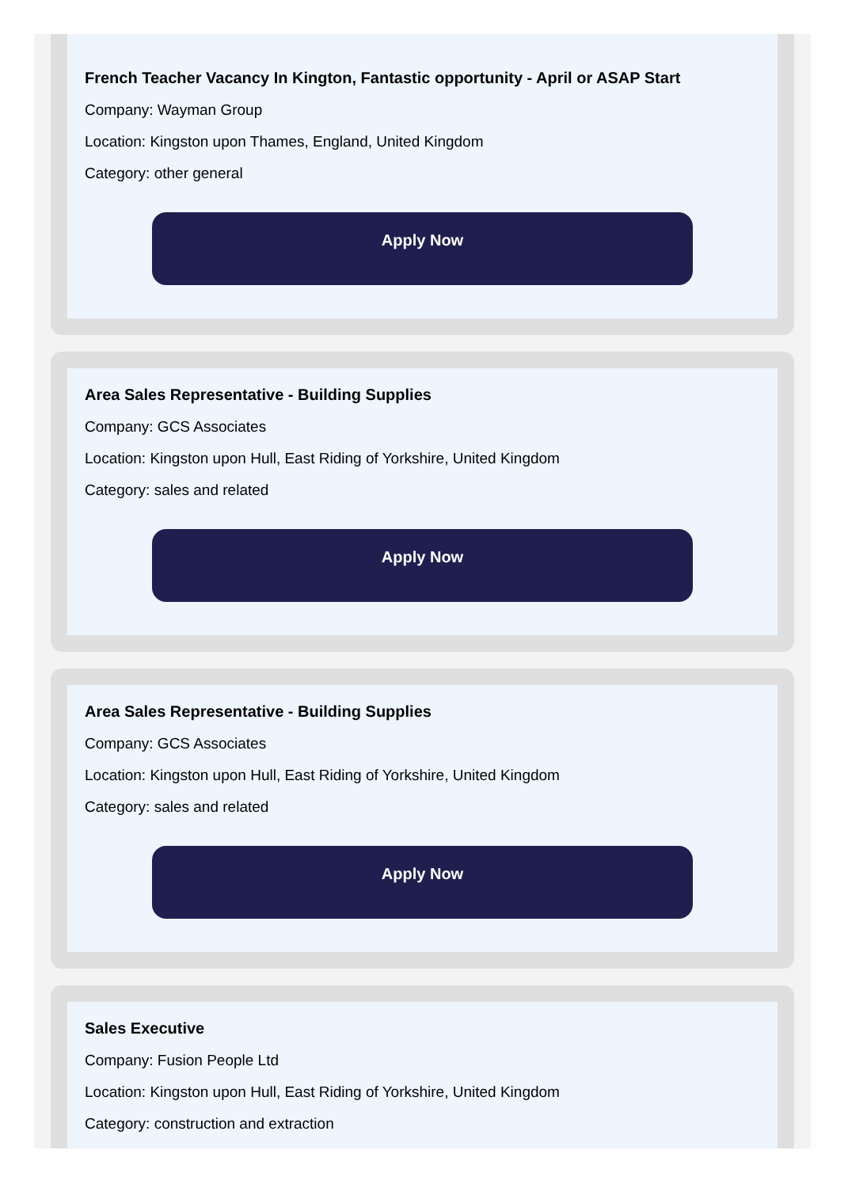French Teacher Vacancy In Kington, Fantastic opportunity - April or ASAP Start
Company: Wayman Group
Location: Kingston upon Thames, England, United Kingdom
Category: other general
Apply Now
Area Sales Representative - Building Supplies
Company: GCS Associates
Location: Kingston upon Hull, East Riding of Yorkshire, United Kingdom
Category: sales and related
Apply Now
Area Sales Representative - Building Supplies
Company: GCS Associates
Location: Kingston upon Hull, East Riding of Yorkshire, United Kingdom
Category: sales and related
Apply Now
Sales Executive
Company: Fusion People Ltd
Location: Kingston upon Hull, East Riding of Yorkshire, United Kingdom
Category: construction and extraction